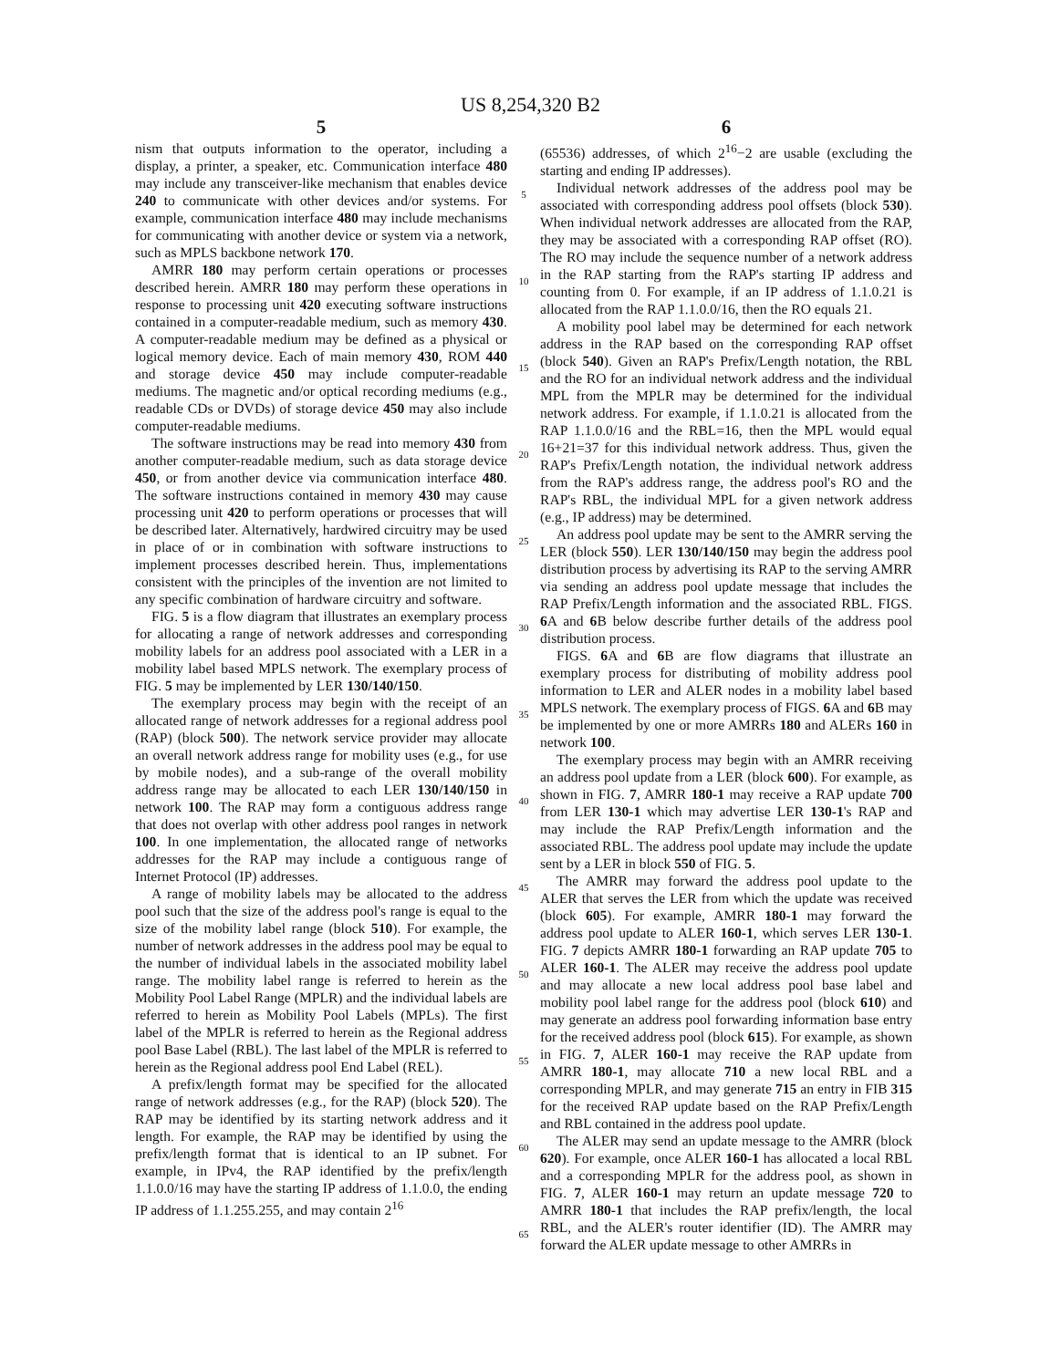US 8,254,320 B2
5
nism that outputs information to the operator, including a display, a printer, a speaker, etc. Communication interface 480 may include any transceiver-like mechanism that enables device 240 to communicate with other devices and/or systems. For example, communication interface 480 may include mechanisms for communicating with another device or system via a network, such as MPLS backbone network 170.
AMRR 180 may perform certain operations or processes described herein. AMRR 180 may perform these operations in response to processing unit 420 executing software instructions contained in a computer-readable medium, such as memory 430. A computer-readable medium may be defined as a physical or logical memory device. Each of main memory 430, ROM 440 and storage device 450 may include computer-readable mediums. The magnetic and/or optical recording mediums (e.g., readable CDs or DVDs) of storage device 450 may also include computer-readable mediums.
The software instructions may be read into memory 430 from another computer-readable medium, such as data storage device 450, or from another device via communication interface 480. The software instructions contained in memory 430 may cause processing unit 420 to perform operations or processes that will be described later. Alternatively, hardwired circuitry may be used in place of or in combination with software instructions to implement processes described herein. Thus, implementations consistent with the principles of the invention are not limited to any specific combination of hardware circuitry and software.
FIG. 5 is a flow diagram that illustrates an exemplary process for allocating a range of network addresses and corresponding mobility labels for an address pool associated with a LER in a mobility label based MPLS network. The exemplary process of FIG. 5 may be implemented by LER 130/140/150.
The exemplary process may begin with the receipt of an allocated range of network addresses for a regional address pool (RAP) (block 500). The network service provider may allocate an overall network address range for mobility uses (e.g., for use by mobile nodes), and a sub-range of the overall mobility address range may be allocated to each LER 130/140/150 in network 100. The RAP may form a contiguous address range that does not overlap with other address pool ranges in network 100. In one implementation, the allocated range of networks addresses for the RAP may include a contiguous range of Internet Protocol (IP) addresses.
A range of mobility labels may be allocated to the address pool such that the size of the address pool's range is equal to the size of the mobility label range (block 510). For example, the number of network addresses in the address pool may be equal to the number of individual labels in the associated mobility label range. The mobility label range is referred to herein as the Mobility Pool Label Range (MPLR) and the individual labels are referred to herein as Mobility Pool Labels (MPLs). The first label of the MPLR is referred to herein as the Regional address pool Base Label (RBL). The last label of the MPLR is referred to herein as the Regional address pool End Label (REL).
A prefix/length format may be specified for the allocated range of network addresses (e.g., for the RAP) (block 520). The RAP may be identified by its starting network address and it length. For example, the RAP may be identified by using the prefix/length format that is identical to an IP subnet. For example, in IPv4, the RAP identified by the prefix/length 1.1.0.0/16 may have the starting IP address of 1.1.0.0, the ending IP address of 1.1.255.255, and may contain 2<sup>16</sup>
5
10
15
20
25
30
35
40
45
50
55
60
65
6
(65536) addresses, of which 2<sup>16</sup>−2 are usable (excluding the starting and ending IP addresses).
Individual network addresses of the address pool may be associated with corresponding address pool offsets (block 530). When individual network addresses are allocated from the RAP, they may be associated with a corresponding RAP offset (RO). The RO may include the sequence number of a network address in the RAP starting from the RAP's starting IP address and counting from 0. For example, if an IP address of 1.1.0.21 is allocated from the RAP 1.1.0.0/16, then the RO equals 21.
A mobility pool label may be determined for each network address in the RAP based on the corresponding RAP offset (block 540). Given an RAP's Prefix/Length notation, the RBL and the RO for an individual network address and the individual MPL from the MPLR may be determined for the individual network address. For example, if 1.1.0.21 is allocated from the RAP 1.1.0.0/16 and the RBL=16, then the MPL would equal 16+21=37 for this individual network address. Thus, given the RAP's Prefix/Length notation, the individual network address from the RAP's address range, the address pool's RO and the RAP's RBL, the individual MPL for a given network address (e.g., IP address) may be determined.
An address pool update may be sent to the AMRR serving the LER (block 550). LER 130/140/150 may begin the address pool distribution process by advertising its RAP to the serving AMRR via sending an address pool update message that includes the RAP Prefix/Length information and the associated RBL. FIGS. 6 A and 6 B below describe further details of the address pool distribution process.
FIGS. 6 A and 6 B are flow diagrams that illustrate an exemplary process for distributing of mobility address pool information to LER and ALER nodes in a mobility label based MPLS network. The exemplary process of FIGS. 6 A and 6 B may be implemented by one or more AMRRs 180 and ALERs 160 in network 100.
The exemplary process may begin with an AMRR receiving an address pool update from a LER (block 600). For example, as shown in FIG. 7, AMRR 180-1 may receive a RAP update 700 from LER 130-1 which may advertise LER 130-1's RAP and may include the RAP Prefix/Length information and the associated RBL. The address pool update may include the update sent by a LER in block 550 of FIG. 5.
The AMRR may forward the address pool update to the ALER that serves the LER from which the update was received (block 605). For example, AMRR 180-1 may forward the address pool update to ALER 160-1, which serves LER 130-1. FIG. 7 depicts AMRR 180-1 forwarding an RAP update 705 to ALER 160-1. The ALER may receive the address pool update and may allocate a new local address pool base label and mobility pool label range for the address pool (block 610) and may generate an address pool forwarding information base entry for the received address pool (block 615). For example, as shown in FIG. 7, ALER 160-1 may receive the RAP update from AMRR 180-1, may allocate 710 a new local RBL and a corresponding MPLR, and may generate 715 an entry in FIB 315 for the received RAP update based on the RAP Prefix/Length and RBL contained in the address pool update.
The ALER may send an update message to the AMRR (block 620). For example, once ALER 160-1 has allocated a local RBL and a corresponding MPLR for the address pool, as shown in FIG. 7, ALER 160-1 may return an update message 720 to AMRR 180-1 that includes the RAP prefix/length, the local RBL, and the ALER's router identifier (ID). The AMRR may forward the ALER update message to other AMRRs in